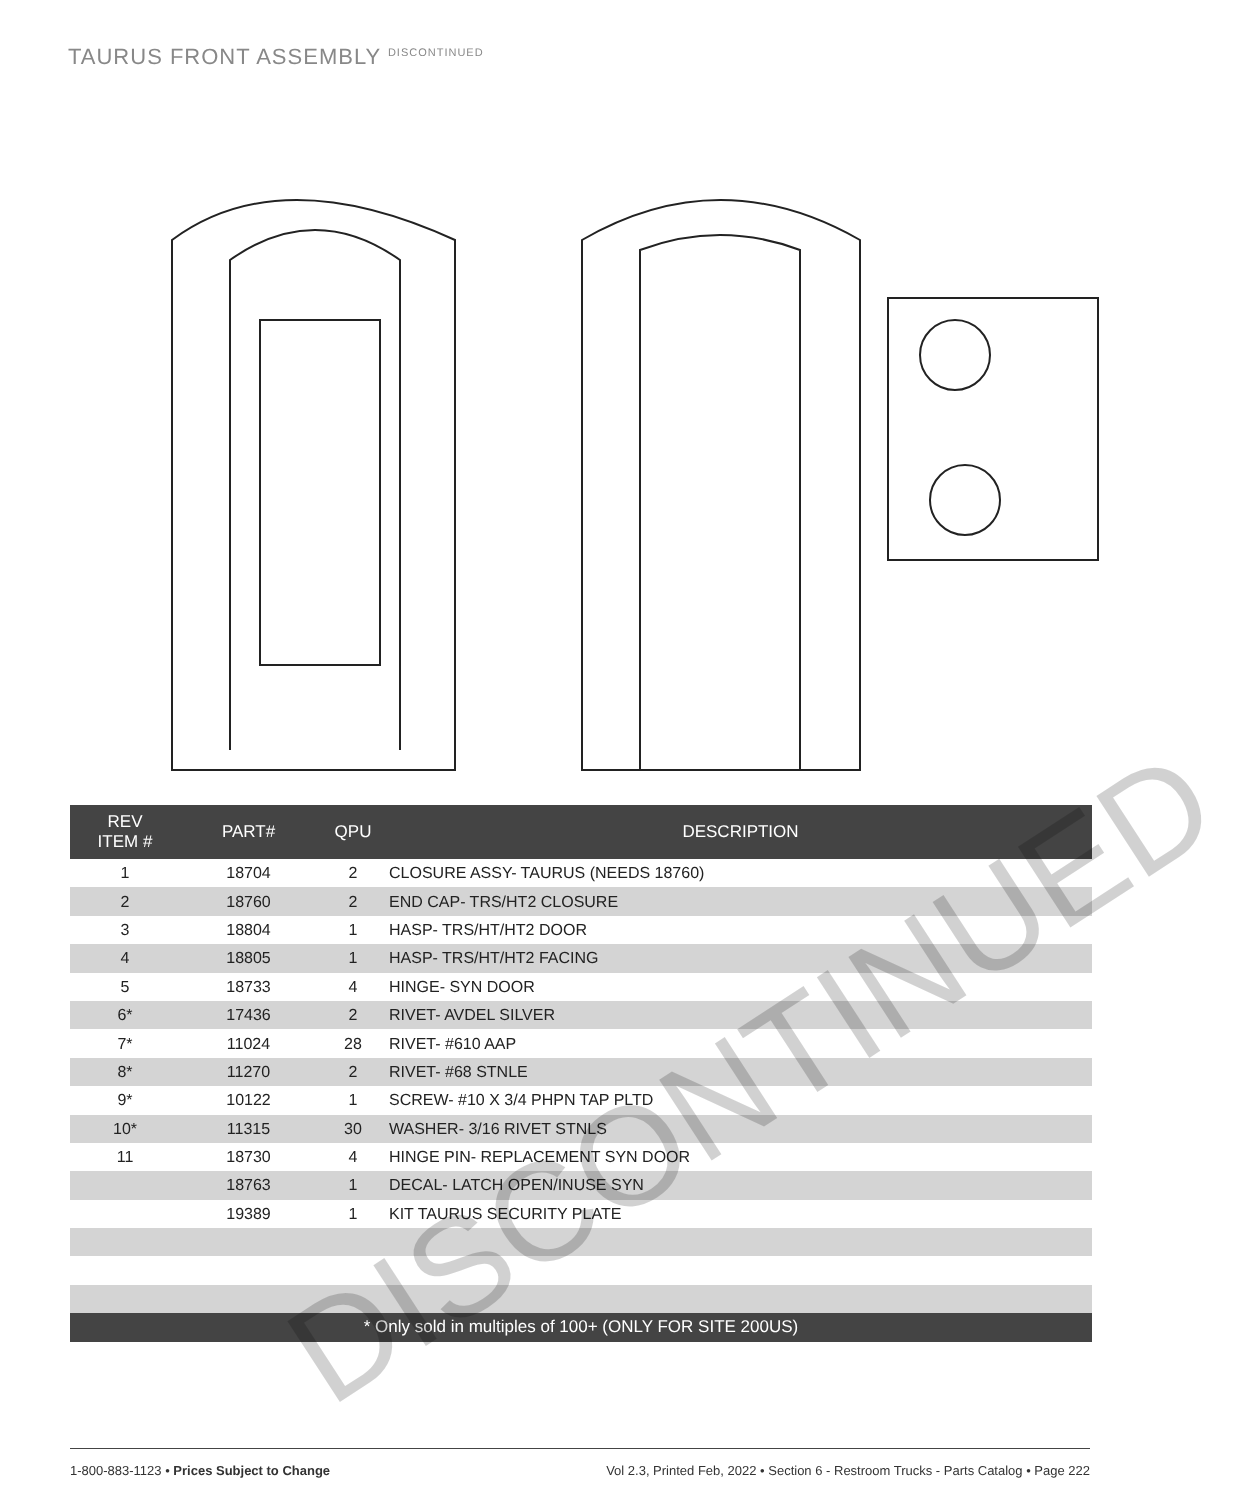TAURUS FRONT ASSEMBLY <sup>DISCONTINUED</sup>
| REV ITEM # | PART# | QPU | DESCRIPTION |
| --- | --- | --- | --- |
| 1 | 18704 | 2 | CLOSURE ASSY- TAURUS (NEEDS 18760) |
| 2 | 18760 | 2 | END CAP- TRS/HT2 CLOSURE |
| 3 | 18804 | 1 | HASP- TRS/HT/HT2 DOOR |
| 4 | 18805 | 1 | HASP- TRS/HT/HT2 FACING |
| 5 | 18733 | 4 | HINGE- SYN DOOR |
| 6* | 17436 | 2 | RIVET- AVDEL SILVER |
| 7* | 11024 | 28 | RIVET- #610 AAP |
| 8* | 11270 | 2 | RIVET- #68 STNLE |
| 9* | 10122 | 1 | SCREW- #10 X 3/4 PHPN TAP PLTD |
| 10* | 11315 | 30 | WASHER- 3/16 RIVET STNLS |
| 11 | 18730 | 4 | HINGE PIN- REPLACEMENT SYN DOOR |
| | 18763 | 1 | DECAL- LATCH OPEN/INUSE SYN |
| | 19389 | 1 | KIT TAURUS SECURITY PLATE |
| * Only sold in multiples of 100+ (ONLY FOR SITE 200US) | | | |
DISCONTINUED
1-800-883-1123 • Prices Subject to Change Vol 2.3, Printed Feb, 2022 • Section 6 - Restroom Trucks - Parts Catalog • Page 222